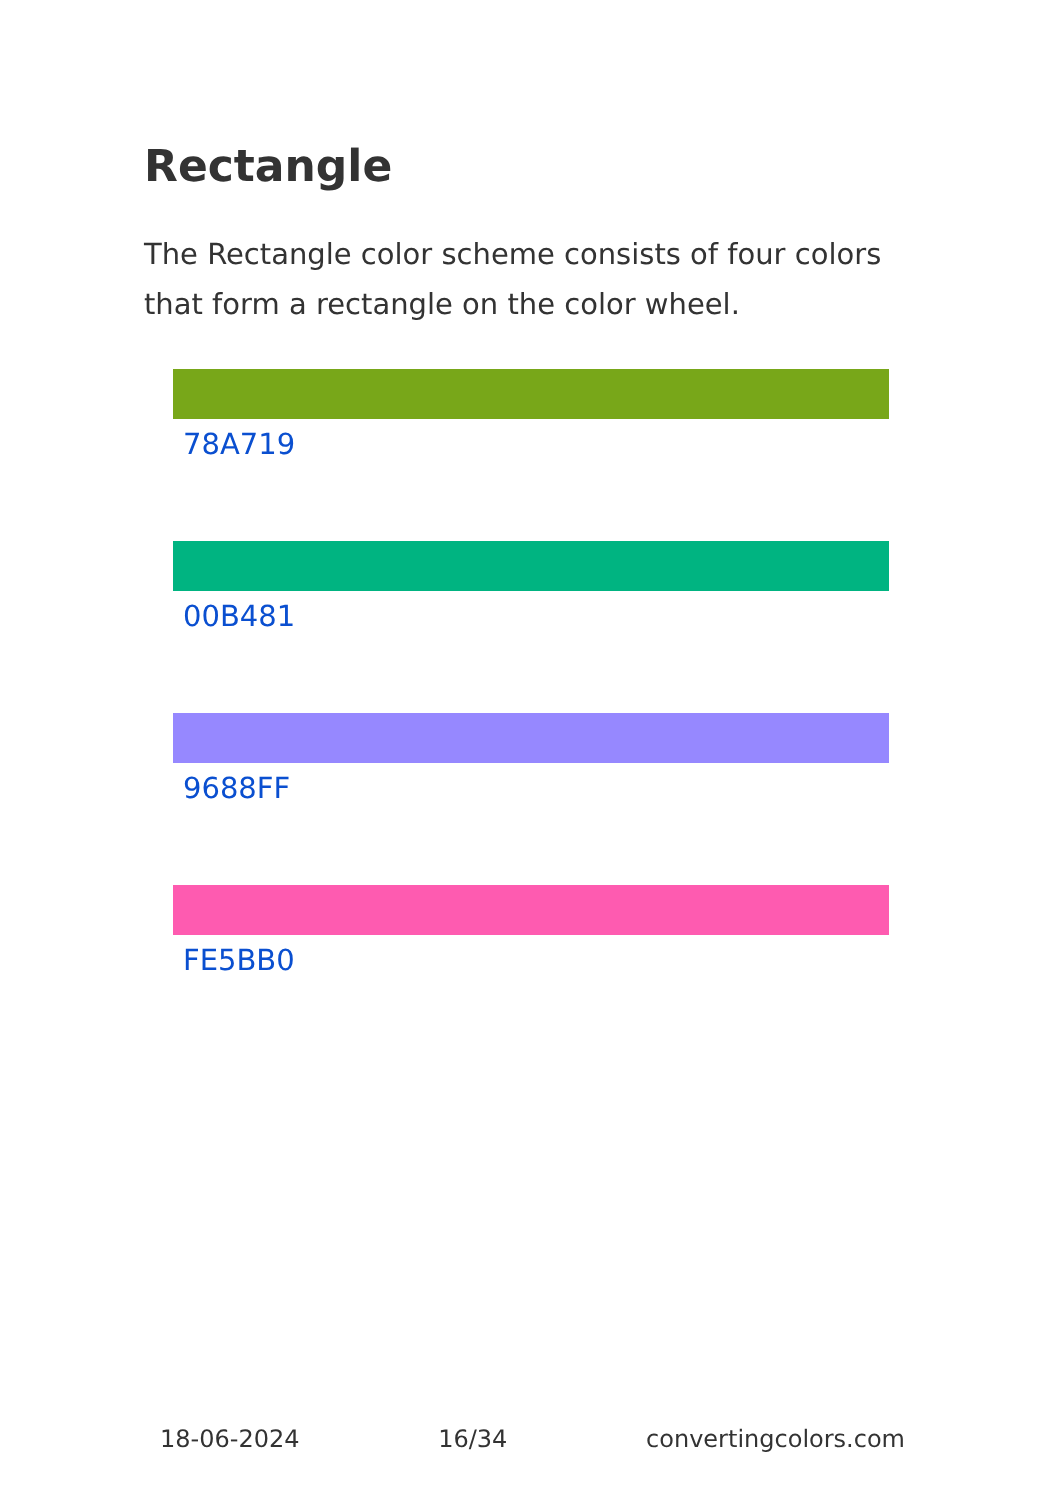Rectangle
The Rectangle color scheme consists of four colors that form a rectangle on the color wheel.
78A719
00B481
9688FF
FE5BB0
18-06-2024 16/34 convertingcolors.com